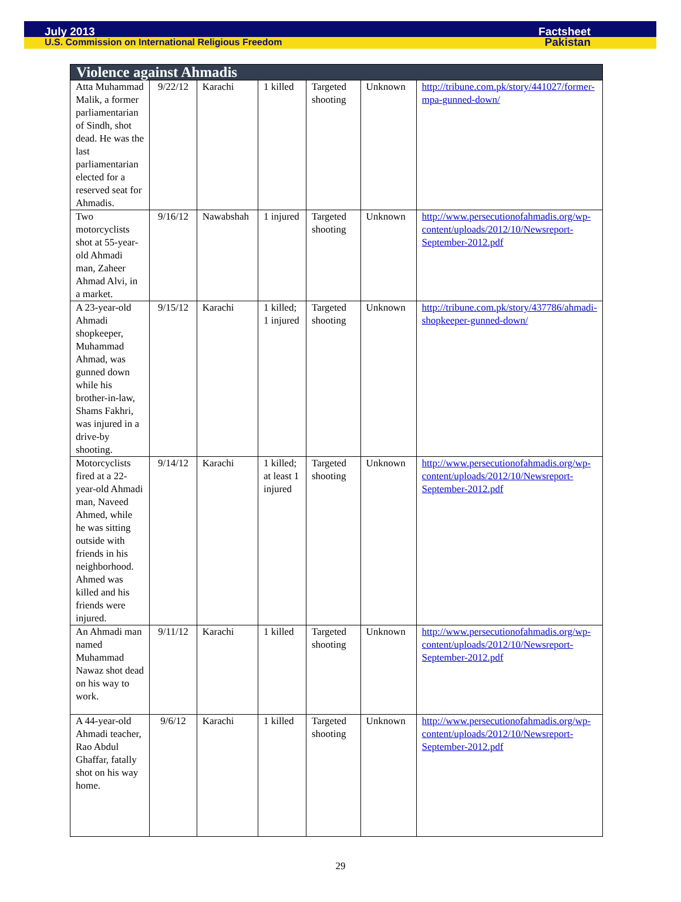July 2013 Factsheet
U.S. Commission on International Religious Freedom Pakistan
| Violence against Ahmadis | | | | | | |
| --- | --- | --- | --- | --- | --- | --- |
| Atta Muhammad Malik, a former parliamentarian of Sindh, shot dead. He was the last parliamentarian elected for a reserved seat for Ahmadis. | 9/22/12 | Karachi | 1 killed | Targeted shooting | Unknown | http://tribune.com.pk/story/441027/former-mpa-gunned-down/ |
| Two motorcyclists shot at 55-year-old Ahmadi man, Zaheer Ahmad Alvi, in a market. | 9/16/12 | Nawabshah | 1 injured | Targeted shooting | Unknown | http://www.persecutionofahmadis.org/wp-content/uploads/2012/10/Newsreport-September-2012.pdf |
| A 23-year-old Ahmadi shopkeeper, Muhammad Ahmad, was gunned down while his brother-in-law, Shams Fakhri, was injured in a drive-by shooting. | 9/15/12 | Karachi | 1 killed; 1 injured | Targeted shooting | Unknown | http://tribune.com.pk/story/437786/ahmadi-shopkeeper-gunned-down/ |
| Motorcyclists fired at a 22-year-old Ahmadi man, Naveed Ahmed, while he was sitting outside with friends in his neighborhood. Ahmed was killed and his friends were injured. | 9/14/12 | Karachi | 1 killed; at least 1 injured | Targeted shooting | Unknown | http://www.persecutionofahmadis.org/wp-content/uploads/2012/10/Newsreport-September-2012.pdf |
| An Ahmadi man named Muhammad Nawaz shot dead on his way to work. | 9/11/12 | Karachi | 1 killed | Targeted shooting | Unknown | http://www.persecutionofahmadis.org/wp-content/uploads/2012/10/Newsreport-September-2012.pdf |
| A 44-year-old Ahmadi teacher, Rao Abdul Ghaffar, fatally shot on his way home. | 9/6/12 | Karachi | 1 killed | Targeted shooting | Unknown | http://www.persecutionofahmadis.org/wp-content/uploads/2012/10/Newsreport-September-2012.pdf |
29